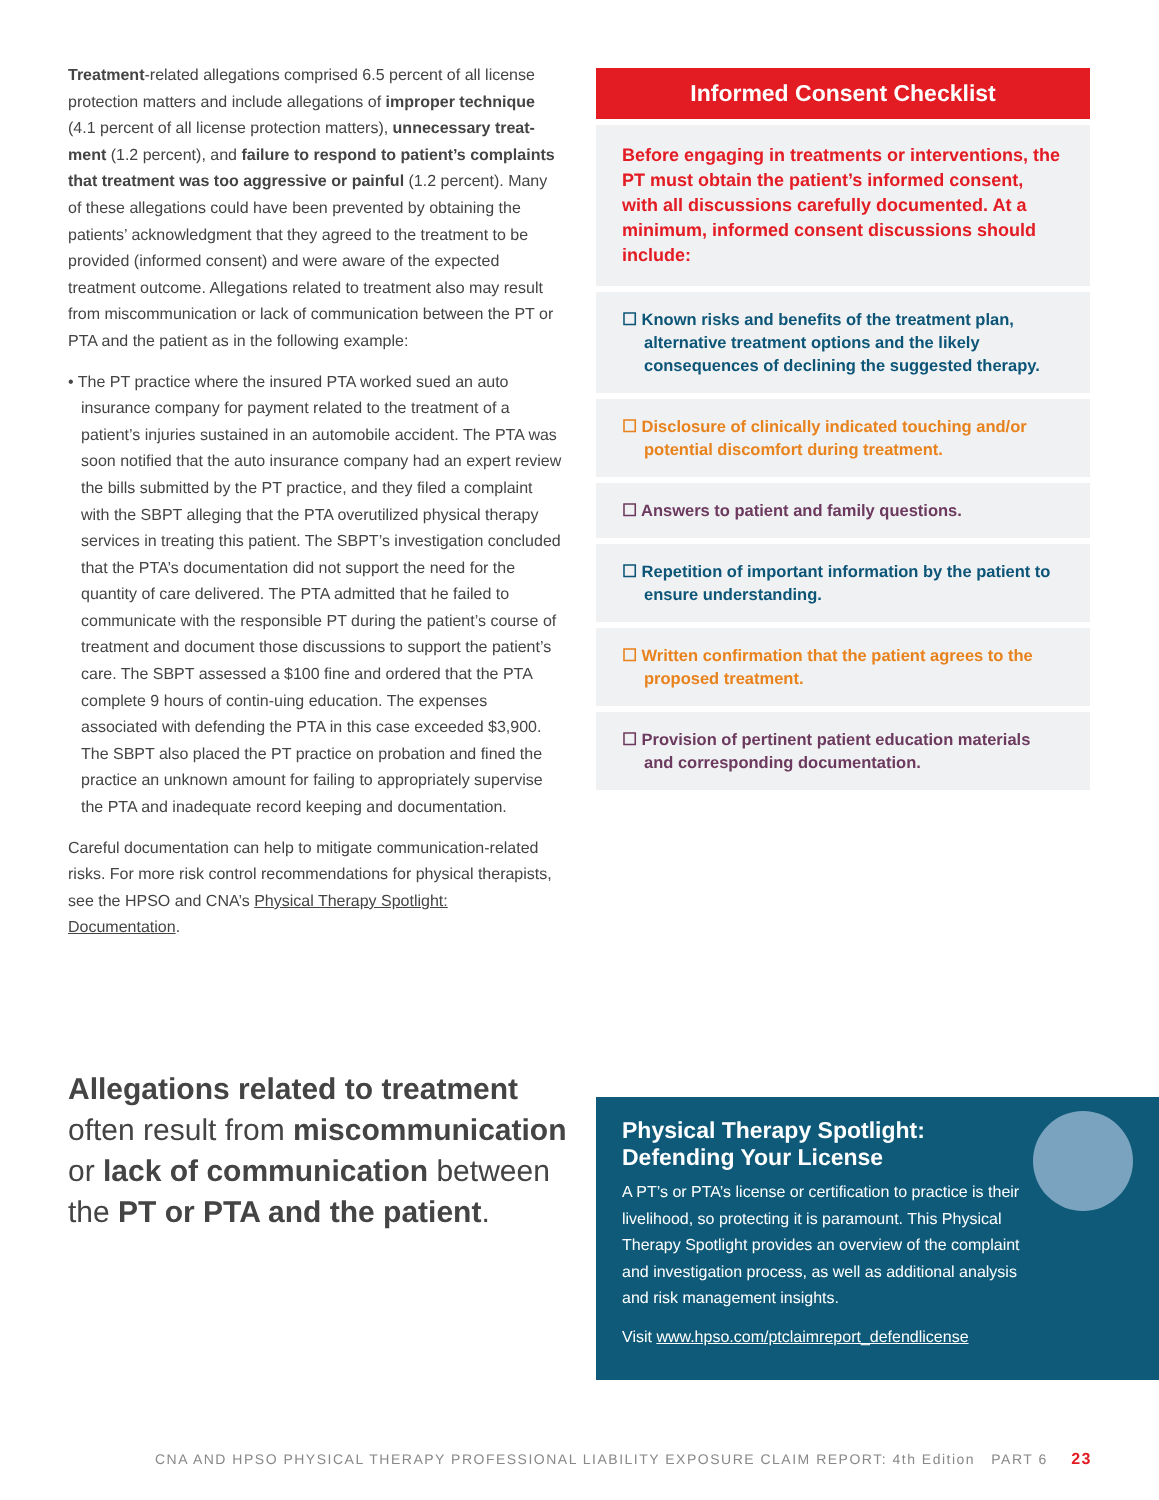Treatment-related allegations comprised 6.5 percent of all license protection matters and include allegations of improper technique (4.1 percent of all license protection matters), unnecessary treat-ment (1.2 percent), and failure to respond to patient’s complaints that treatment was too aggressive or painful (1.2 percent). Many of these allegations could have been prevented by obtaining the patients’ acknowledgment that they agreed to the treatment to be provided (informed consent) and were aware of the expected treatment outcome. Allegations related to treatment also may result from miscommunication or lack of communication between the PT or PTA and the patient as in the following example:
• The PT practice where the insured PTA worked sued an auto insurance company for payment related to the treatment of a patient’s injuries sustained in an automobile accident. The PTA was soon notified that the auto insurance company had an expert review the bills submitted by the PT practice, and they filed a complaint with the SBPT alleging that the PTA overutilized physical therapy services in treating this patient. The SBPT’s investigation concluded that the PTA’s documentation did not support the need for the quantity of care delivered. The PTA admitted that he failed to communicate with the responsible PT during the patient’s course of treatment and document those discussions to support the patient’s care. The SBPT assessed a $100 fine and ordered that the PTA complete 9 hours of contin-uing education. The expenses associated with defending the PTA in this case exceeded $3,900. The SBPT also placed the PT practice on probation and fined the practice an unknown amount for failing to appropriately supervise the PTA and inadequate record keeping and documentation.
Careful documentation can help to mitigate communication-related risks. For more risk control recommendations for physical therapists, see the HPSO and CNA’s Physical Therapy Spotlight: Documentation.
Informed Consent Checklist
Before engaging in treatments or interventions, the PT must obtain the patient’s informed consent, with all discussions carefully documented. At a minimum, informed consent discussions should include:
☐ Known risks and benefits of the treatment plan, alternative treatment options and the likely consequences of declining the suggested therapy.
☐ Disclosure of clinically indicated touching and/or potential discomfort during treatment.
☐ Answers to patient and family questions.
☐ Repetition of important information by the patient to ensure understanding.
☐ Written confirmation that the patient agrees to the proposed treatment.
☐ Provision of pertinent patient education materials and corresponding documentation.
Allegations related to treatment often result from miscommunication or lack of communication between the PT or PTA and the patient.
Physical Therapy Spotlight:
Defending Your License
A PT’s or PTA’s license or certification to practice is their livelihood, so protecting it is paramount. This Physical Therapy Spotlight provides an overview of the complaint and investigation process, as well as additional analysis and risk management insights.
Visit www.hpso.com/ptclaimreport_defendlicense
CNA AND HPSO PHYSICAL THERAPY PROFESSIONAL LIABILITY EXPOSURE CLAIM REPORT: 4th Edition PART 6 23